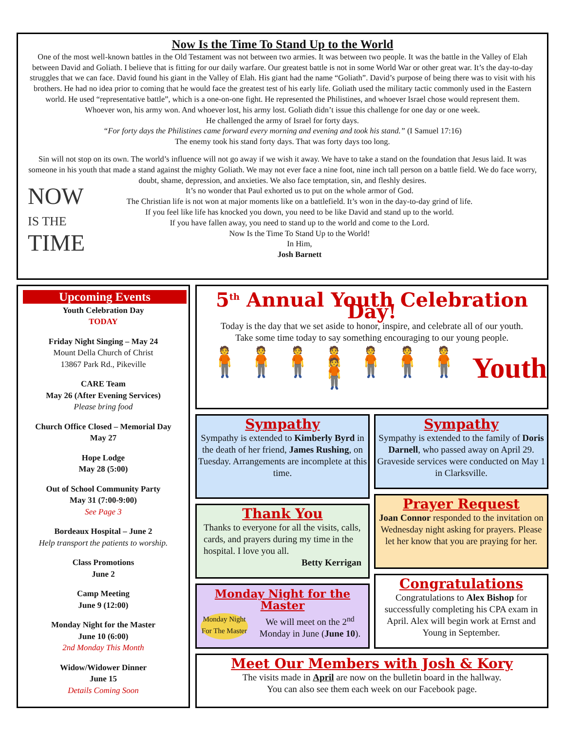Now Is the Time To Stand Up to the World
One of the most well-known battles in the Old Testament was not between two armies. It was between two people. It was the battle in the Valley of Elah between David and Goliath. I believe that is fitting for our daily warfare. Our greatest battle is not in some World War or other great war. It’s the day-to-day struggles that we can face. David found his giant in the Valley of Elah. His giant had the name “Goliath”. David’s purpose of being there was to visit with his brothers. He had no idea prior to coming that he would face the greatest test of his early life. Goliath used the military tactic commonly used in the Eastern world. He used “representative battle”, which is a one-on-one fight. He represented the Philistines, and whoever Israel chose would represent them.
Whoever won, his army won. And whoever lost, his army lost. Goliath didn’t issue this challenge for one day or one week.
He challenged the army of Israel for forty days.
“For forty days the Philistines came forward every morning and evening and took his stand.” (I Samuel 17:16)
The enemy took his stand forty days. That was forty days too long.
Sin will not stop on its own. The world’s influence will not go away if we wish it away. We have to take a stand on the foundation that Jesus laid. It was someone in his youth that made a stand against the mighty Goliath. We may not ever face a nine foot, nine inch tall person on a battle field. We do face worry, doubt, shame, depression, and anxieties. We also face temptation, sin, and fleshly desires.
NOW
IS THE
TIME
It’s no wonder that Paul exhorted us to put on the whole armor of God.
The Christian life is not won at major moments like on a battlefield. It’s won in the day-to-day grind of life.
If you feel like life has knocked you down, you need to be like David and stand up to the world.
If you have fallen away, you need to stand up to the world and come to the Lord.
Now Is the Time To Stand Up to the World!
In Him,
Josh Barnett
Upcoming Events
Youth Celebration Day
TODAY
Friday Night Singing – May 24
Mount Della Church of Christ
13867 Park Rd., Pikeville
CARE Team
May 26 (After Evening Services)
Please bring food
Church Office Closed – Memorial Day
May 27
Hope Lodge
May 28 (5:00)
Out of School Community Party
May 31 (7:00-9:00)
See Page 3
Bordeaux Hospital – June 2
Help transport the patients to worship.
Class Promotions
June 2
Camp Meeting
June 9 (12:00)
Monday Night for the Master
June 10 (6:00)
2nd Monday This Month
Widow/Widower Dinner
June 15
Details Coming Soon
5<sup>th</sup> Annual Youth Celebration Day!
Today is the day that we set aside to honor, inspire, and celebrate all of our youth.
Take some time today to say something encouraging to our young people.
🧍🧍🧍🧍🧍🧍🧍🧍 Youth
Sympathy
Sympathy is extended to Kimberly Byrd in the death of her friend, James Rushing, on Tuesday. Arrangements are incomplete at this time.
Sympathy
Sympathy is extended to the family of Doris Darnell, who passed away on April 29. Graveside services were conducted on May 1 in Clarksville.
Thank You
Thanks to everyone for all the visits, calls, cards, and prayers during my time in the hospital. I love you all.
Betty Kerrigan
Prayer Request
Joan Connor responded to the invitation on Wednesday night asking for prayers. Please let her know that you are praying for her.
Monday Night for the Master
Monday Night For The Master
We will meet on the 2<sup>nd</sup> Monday in June (June 10).
Congratulations
Congratulations to Alex Bishop for successfully completing his CPA exam in April. Alex will begin work at Ernst and Young in September.
Meet Our Members with Josh & Kory
The visits made in April are now on the bulletin board in the hallway.
You can also see them each week on our Facebook page.